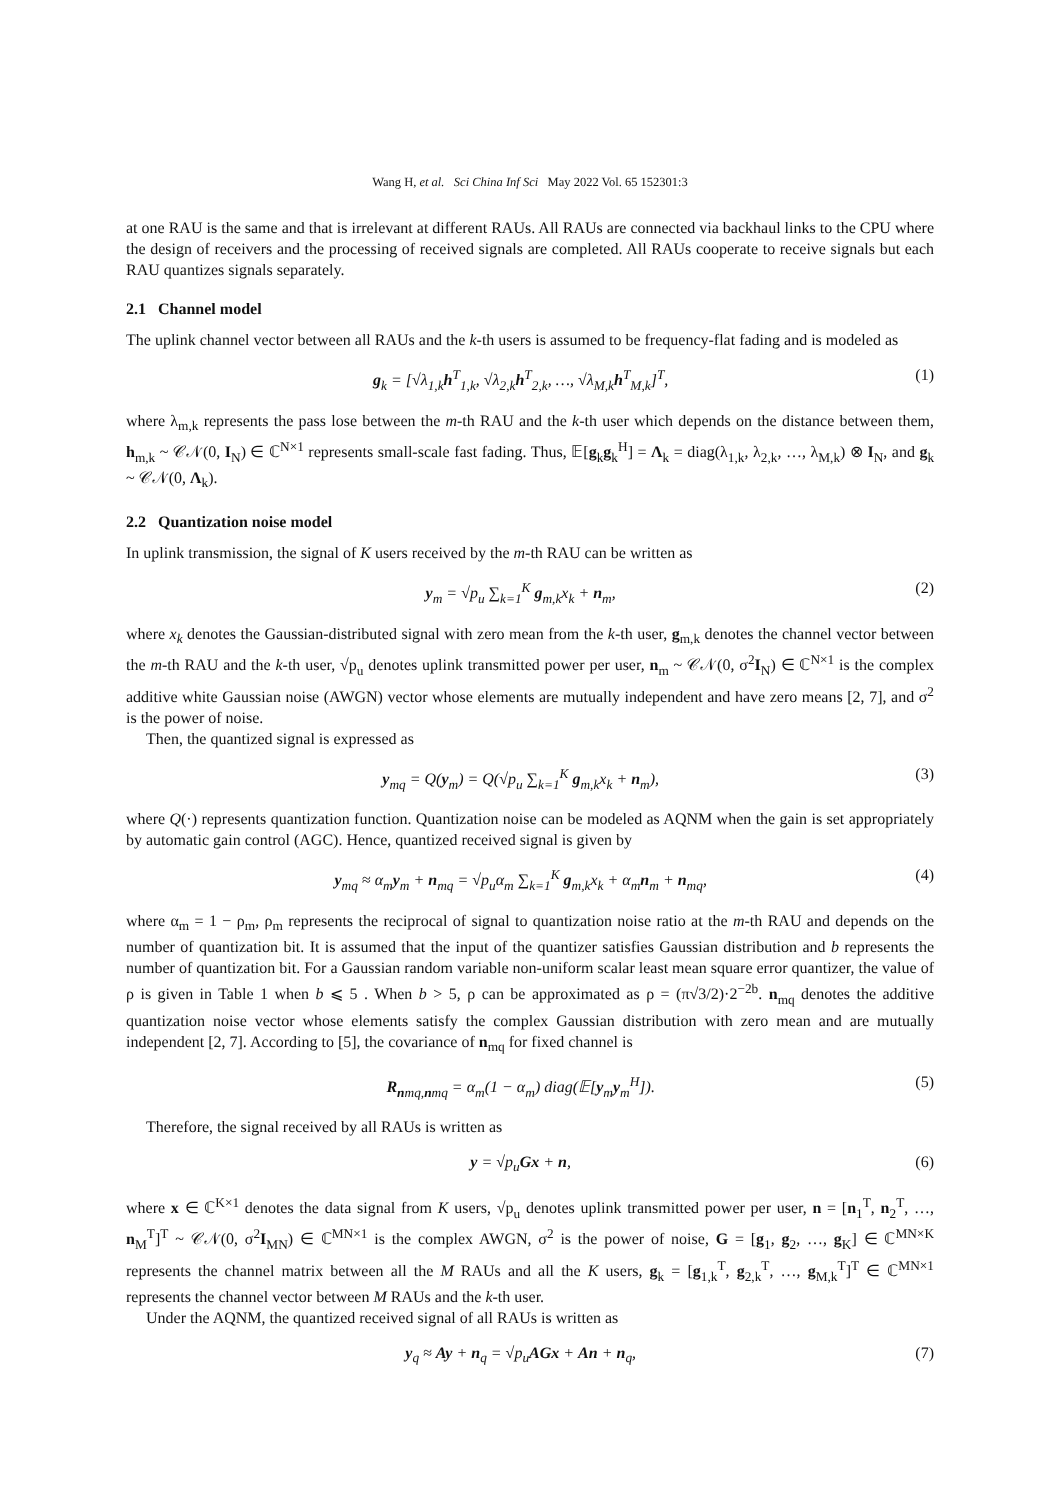Wang H, et al. Sci China Inf Sci May 2022 Vol. 65 152301:3
at one RAU is the same and that is irrelevant at different RAUs. All RAUs are connected via backhaul links to the CPU where the design of receivers and the processing of received signals are completed. All RAUs cooperate to receive signals but each RAU quantizes signals separately.
2.1 Channel model
The uplink channel vector between all RAUs and the k-th users is assumed to be frequency-flat fading and is modeled as
g<sub>k</sub> = [√λ<sub>1,k</sub>h<sup>T</sup><sub>1,k</sub>, √λ<sub>2,k</sub>h<sup>T</sup><sub>2,k</sub>, …, √λ<sub>M,k</sub>h<sup>T</sup><sub>M,k</sub>]<sup>T</sup>, (1)
where λ<sub>m,k</sub> represents the pass lose between the m-th RAU and the k-th user which depends on the distance between them, h<sub>m,k</sub> ~ 𝒞𝒩(0, I<sub>N</sub>) ∈ ℂ<sup>N×1</sup> represents small-scale fast fading. Thus, 𝔼[g<sub>k</sub>g<sub>k</sub><sup>H</sup>] = Λ<sub>k</sub> = diag(λ<sub>1,k</sub>, λ<sub>2,k</sub>, …, λ<sub>M,k</sub>) ⊗ I<sub>N</sub>, and g<sub>k</sub> ~ 𝒞𝒩(0, Λ<sub>k</sub>).
2.2 Quantization noise model
In uplink transmission, the signal of K users received by the m-th RAU can be written as
y<sub>m</sub> = √p<sub>u</sub> ∑<sub>k=1</sub><sup>K</sup> g<sub>m,k</sub>x<sub>k</sub> + n<sub>m</sub>, (2)
where x<sub>k</sub> denotes the Gaussian-distributed signal with zero mean from the k-th user, g<sub>m,k</sub> denotes the channel vector between the m-th RAU and the k-th user, √p<sub>u</sub> denotes uplink transmitted power per user, n<sub>m</sub> ~ 𝒞𝒩(0, σ<sup>2</sup>I<sub>N</sub>) ∈ ℂ<sup>N×1</sup> is the complex additive white Gaussian noise (AWGN) vector whose elements are mutually independent and have zero means [2, 7], and σ<sup>2</sup> is the power of noise.
Then, the quantized signal is expressed as
y<sub>mq</sub> = Q(y<sub>m</sub>) = Q(√p<sub>u</sub> ∑<sub>k=1</sub><sup>K</sup> g<sub>m,k</sub>x<sub>k</sub> + n<sub>m</sub>), (3)
where Q(·) represents quantization function. Quantization noise can be modeled as AQNM when the gain is set appropriately by automatic gain control (AGC). Hence, quantized received signal is given by
y<sub>mq</sub> ≈ α<sub>m</sub>y<sub>m</sub> + n<sub>mq</sub> = √p<sub>u</sub>α<sub>m</sub> ∑<sub>k=1</sub><sup>K</sup> g<sub>m,k</sub>x<sub>k</sub> + α<sub>m</sub>n<sub>m</sub> + n<sub>mq</sub>, (4)
where α<sub>m</sub> = 1 − ρ<sub>m</sub>, ρ<sub>m</sub> represents the reciprocal of signal to quantization noise ratio at the m-th RAU and depends on the number of quantization bit. It is assumed that the input of the quantizer satisfies Gaussian distribution and b represents the number of quantization bit. For a Gaussian random variable non-uniform scalar least mean square error quantizer, the value of ρ is given in Table 1 when b ⩽ 5 . When b > 5, ρ can be approximated as ρ = (π√3/2)·2<sup>−2b</sup>. n<sub>mq</sub> denotes the additive quantization noise vector whose elements satisfy the complex Gaussian distribution with zero mean and are mutually independent [2, 7]. According to [5], the covariance of n<sub>mq</sub> for fixed channel is
R<sub>nmq,nmq</sub> = α<sub>m</sub>(1 − α<sub>m</sub>) diag(𝔼[y<sub>m</sub>y<sub>m</sub><sup>H</sup>]). (5)
Therefore, the signal received by all RAUs is written as
y = √p<sub>u</sub>Gx + n, (6)
where x ∈ ℂ<sup>K×1</sup> denotes the data signal from K users, √p<sub>u</sub> denotes uplink transmitted power per user, n = [n<sub>1</sub><sup>T</sup>, n<sub>2</sub><sup>T</sup>, …, n<sub>M</sub><sup>T</sup>]<sup>T</sup> ~ 𝒞𝒩(0, σ<sup>2</sup>I<sub>MN</sub>) ∈ ℂ<sup>MN×1</sup> is the complex AWGN, σ<sup>2</sup> is the power of noise, G = [g<sub>1</sub>, g<sub>2</sub>, …, g<sub>K</sub>] ∈ ℂ<sup>MN×K</sup> represents the channel matrix between all the M RAUs and all the K users, g<sub>k</sub> = [g<sub>1,k</sub><sup>T</sup>, g<sub>2,k</sub><sup>T</sup>, …, g<sub>M,k</sub><sup>T</sup>]<sup>T</sup> ∈ ℂ<sup>MN×1</sup> represents the channel vector between M RAUs and the k-th user.
Under the AQNM, the quantized received signal of all RAUs is written as
y<sub>q</sub> ≈ Ay + n<sub>q</sub> = √p<sub>u</sub>AGx + An + n<sub>q</sub>, (7)